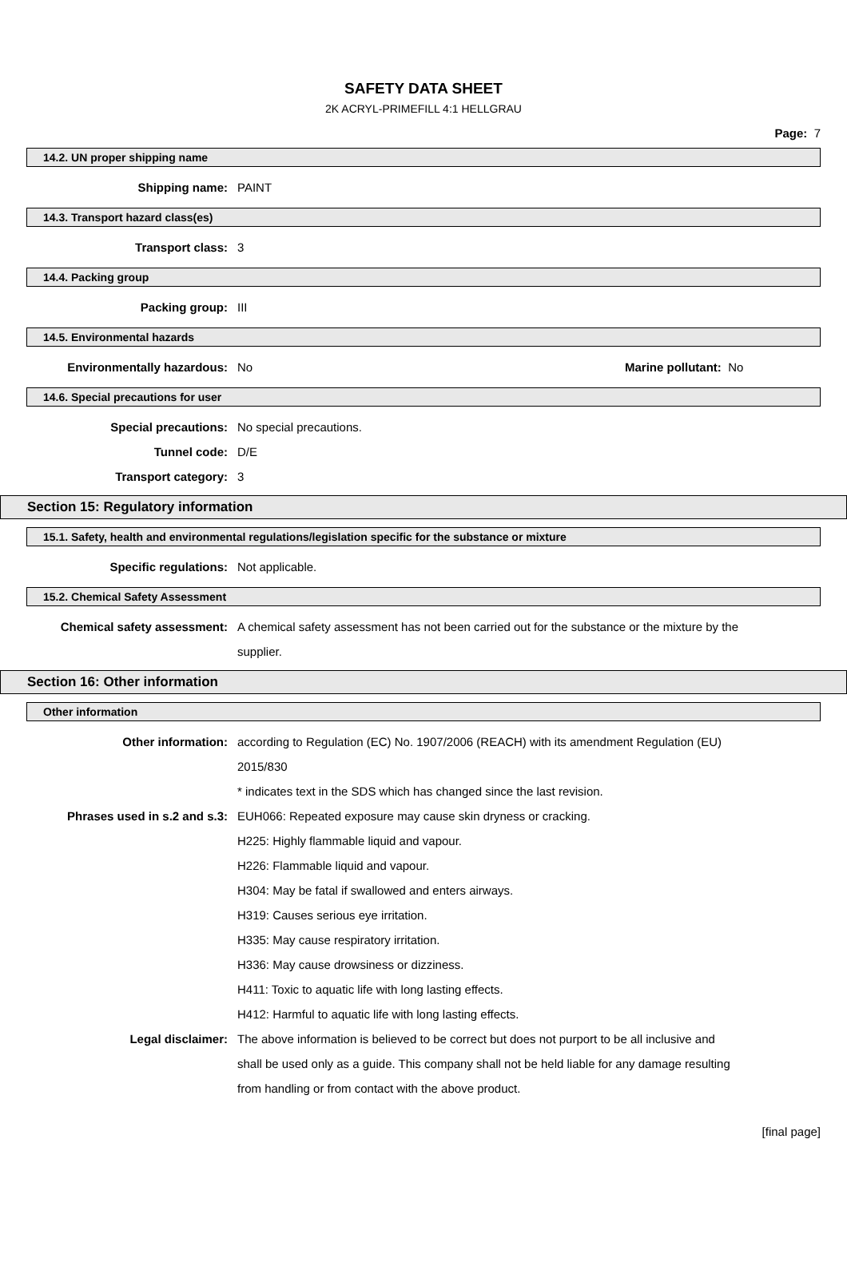SAFETY DATA SHEET
2K ACRYL-PRIMEFILL 4:1 HELLGRAU
Page: 7
14.2. UN proper shipping name
Shipping name: PAINT
14.3. Transport hazard class(es)
Transport class: 3
14.4. Packing group
Packing group: III
14.5. Environmental hazards
Environmentally hazardous: No Marine pollutant: No
14.6. Special precautions for user
Special precautions: No special precautions.
Tunnel code: D/E
Transport category: 3
Section 15: Regulatory information
15.1. Safety, health and environmental regulations/legislation specific for the substance or mixture
Specific regulations: Not applicable.
15.2. Chemical Safety Assessment
Chemical safety assessment: A chemical safety assessment has not been carried out for the substance or the mixture by the supplier.
Section 16: Other information
Other information
Other information: according to Regulation (EC) No. 1907/2006 (REACH) with its amendment Regulation (EU) 2015/830
* indicates text in the SDS which has changed since the last revision.
Phrases used in s.2 and s.3: EUH066: Repeated exposure may cause skin dryness or cracking.
H225: Highly flammable liquid and vapour.
H226: Flammable liquid and vapour.
H304: May be fatal if swallowed and enters airways.
H319: Causes serious eye irritation.
H335: May cause respiratory irritation.
H336: May cause drowsiness or dizziness.
H411: Toxic to aquatic life with long lasting effects.
H412: Harmful to aquatic life with long lasting effects.
Legal disclaimer: The above information is believed to be correct but does not purport to be all inclusive and shall be used only as a guide. This company shall not be held liable for any damage resulting from handling or from contact with the above product.
[final page]